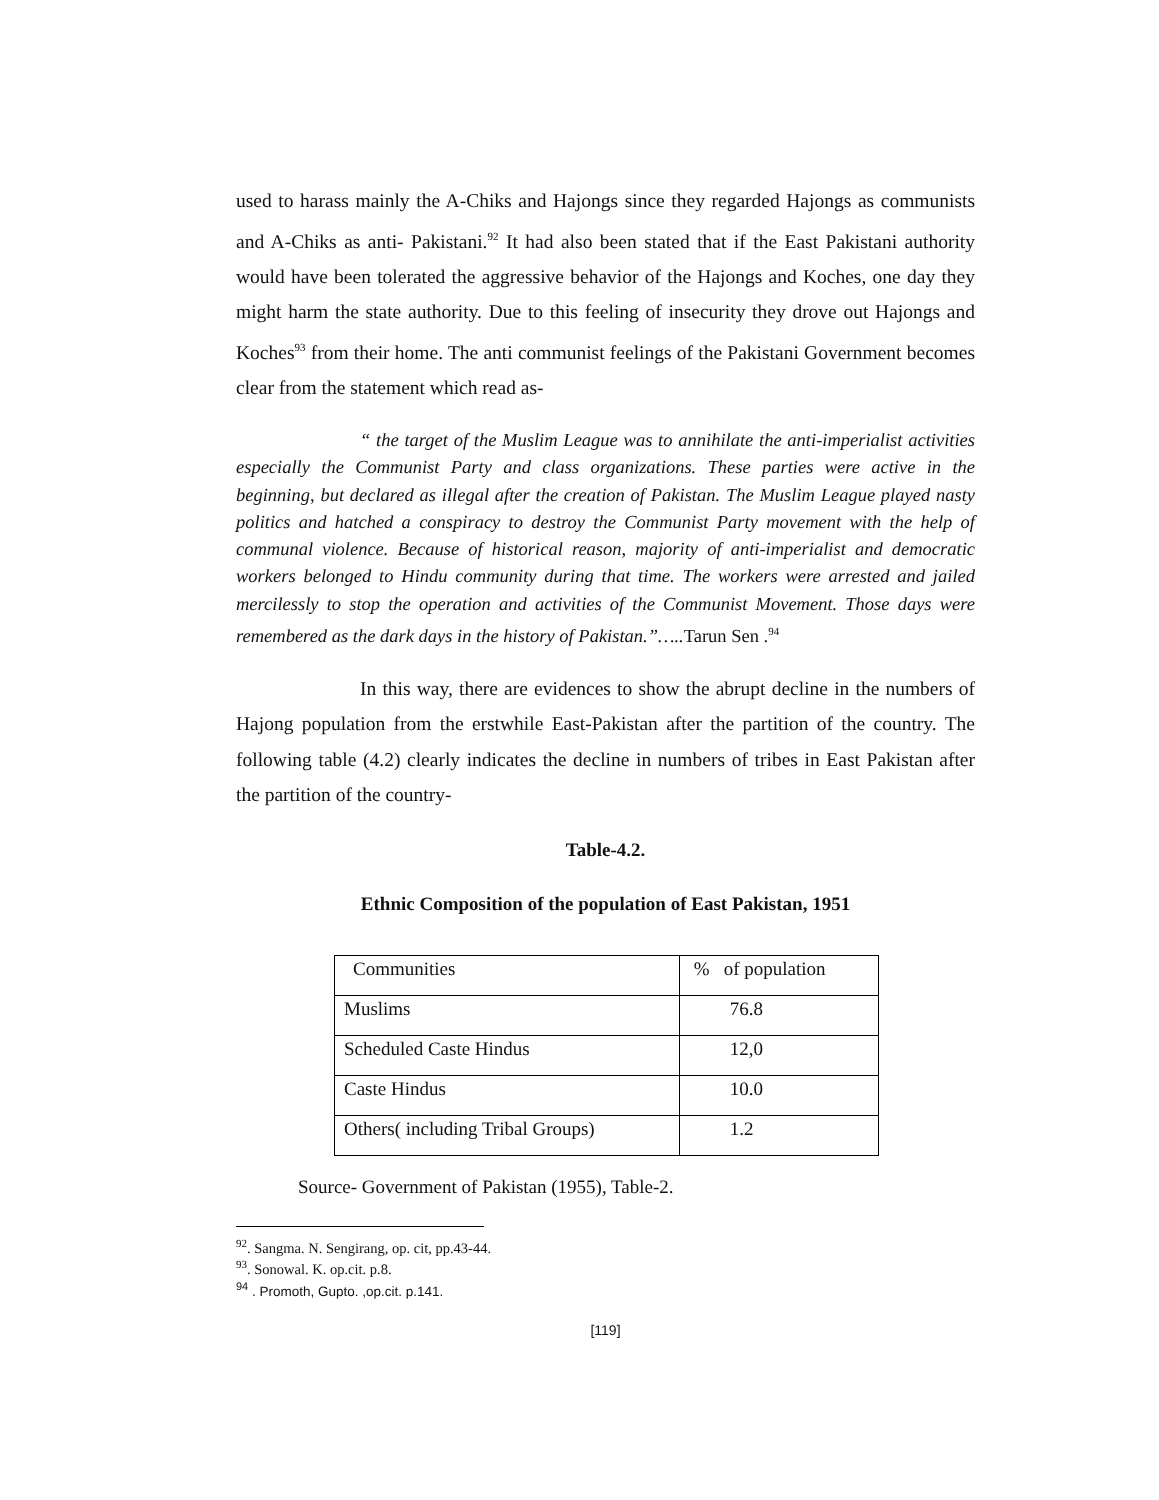used to harass mainly the A-Chiks and Hajongs since they regarded Hajongs as communists and A-Chiks as anti- Pakistani.<sup>92</sup> It had also been stated that if the East Pakistani authority would have been tolerated the aggressive behavior of the Hajongs and Koches, one day they might harm the state authority. Due to this feeling of insecurity they drove out Hajongs and Koches<sup>93</sup> from their home. The anti communist feelings of the Pakistani Government becomes clear from the statement which read as-
“ the target of the Muslim League was to annihilate the anti-imperialist activities especially the Communist Party and class organizations. These parties were active in the beginning, but declared as illegal after the creation of Pakistan. The Muslim League played nasty politics and hatched a conspiracy to destroy the Communist Party movement with the help of communal violence. Because of historical reason, majority of anti-imperialist and democratic workers belonged to Hindu community during that time. The workers were arrested and jailed mercilessly to stop the operation and activities of the Communist Movement. Those days were remembered as the dark days in the history of Pakistan.”…..Tarun Sen .<sup>94</sup>
In this way, there are evidences to show the abrupt decline in the numbers of Hajong population from the erstwhile East-Pakistan after the partition of the country. The following table (4.2) clearly indicates the decline in numbers of tribes in East Pakistan after the partition of the country-
Table-4.2.
Ethnic Composition of the population of East Pakistan, 1951
| Communities | % of population |
| Muslims | 76.8 |
| Scheduled Caste Hindus | 12,0 |
| Caste Hindus | 10.0 |
| Others( including Tribal Groups) | 1.2 |
Source- Government of Pakistan (1955), Table-2.
<sup>92</sup>. Sangma. N. Sengirang, op. cit, pp.43-44.
<sup>93</sup>. Sonowal. K. op.cit. p.8.
<sup>94</sup> . Promoth, Gupto. ,op.cit. p.141.
[119]